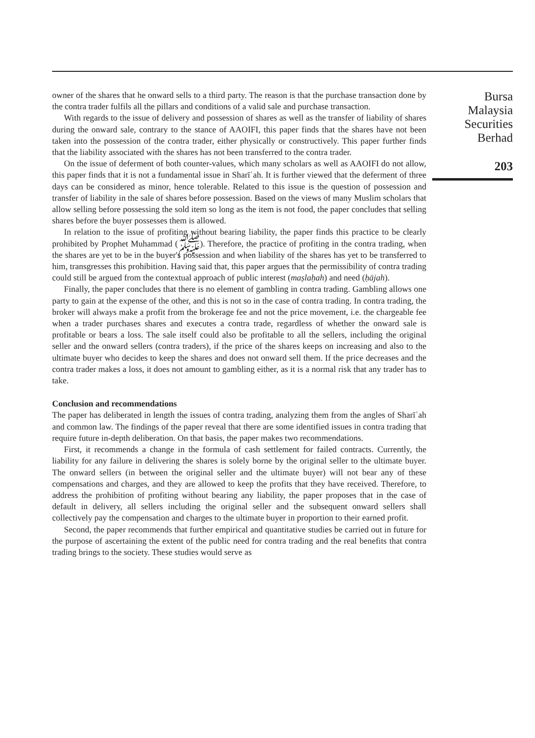owner of the shares that he onward sells to a third party. The reason is that the purchase transaction done by the contra trader fulfils all the pillars and conditions of a valid sale and purchase transaction.
With regards to the issue of delivery and possession of shares as well as the transfer of liability of shares during the onward sale, contrary to the stance of AAOIFI, this paper finds that the shares have not been taken into the possession of the contra trader, either physically or constructively. This paper further finds that the liability associated with the shares has not been transferred to the contra trader.
On the issue of deferment of both counter-values, which many scholars as well as AAOIFI do not allow, this paper finds that it is not a fundamental issue in Sharīʿah. It is further viewed that the deferment of three days can be considered as minor, hence tolerable. Related to this issue is the question of possession and transfer of liability in the sale of shares before possession. Based on the views of many Muslim scholars that allow selling before possessing the sold item so long as the item is not food, the paper concludes that selling shares before the buyer possesses them is allowed.
In relation to the issue of profiting without bearing liability, the paper finds this practice to be clearly prohibited by Prophet Muhammad (ﷺ). Therefore, the practice of profiting in the contra trading, when the shares are yet to be in the buyer's possession and when liability of the shares has yet to be transferred to him, transgresses this prohibition. Having said that, this paper argues that the permissibility of contra trading could still be argued from the contextual approach of public interest (maṣlaḥah) and need (ḥājah).
Finally, the paper concludes that there is no element of gambling in contra trading. Gambling allows one party to gain at the expense of the other, and this is not so in the case of contra trading. In contra trading, the broker will always make a profit from the brokerage fee and not the price movement, i.e. the chargeable fee when a trader purchases shares and executes a contra trade, regardless of whether the onward sale is profitable or bears a loss. The sale itself could also be profitable to all the sellers, including the original seller and the onward sellers (contra traders), if the price of the shares keeps on increasing and also to the ultimate buyer who decides to keep the shares and does not onward sell them. If the price decreases and the contra trader makes a loss, it does not amount to gambling either, as it is a normal risk that any trader has to take.
Conclusion and recommendations
The paper has deliberated in length the issues of contra trading, analyzing them from the angles of Sharīʿah and common law. The findings of the paper reveal that there are some identified issues in contra trading that require future in-depth deliberation. On that basis, the paper makes two recommendations.
First, it recommends a change in the formula of cash settlement for failed contracts. Currently, the liability for any failure in delivering the shares is solely borne by the original seller to the ultimate buyer. The onward sellers (in between the original seller and the ultimate buyer) will not bear any of these compensations and charges, and they are allowed to keep the profits that they have received. Therefore, to address the prohibition of profiting without bearing any liability, the paper proposes that in the case of default in delivery, all sellers including the original seller and the subsequent onward sellers shall collectively pay the compensation and charges to the ultimate buyer in proportion to their earned profit.
Second, the paper recommends that further empirical and quantitative studies be carried out in future for the purpose of ascertaining the extent of the public need for contra trading and the real benefits that contra trading brings to the society. These studies would serve as
Bursa
Malaysia
Securities
Berhad
203